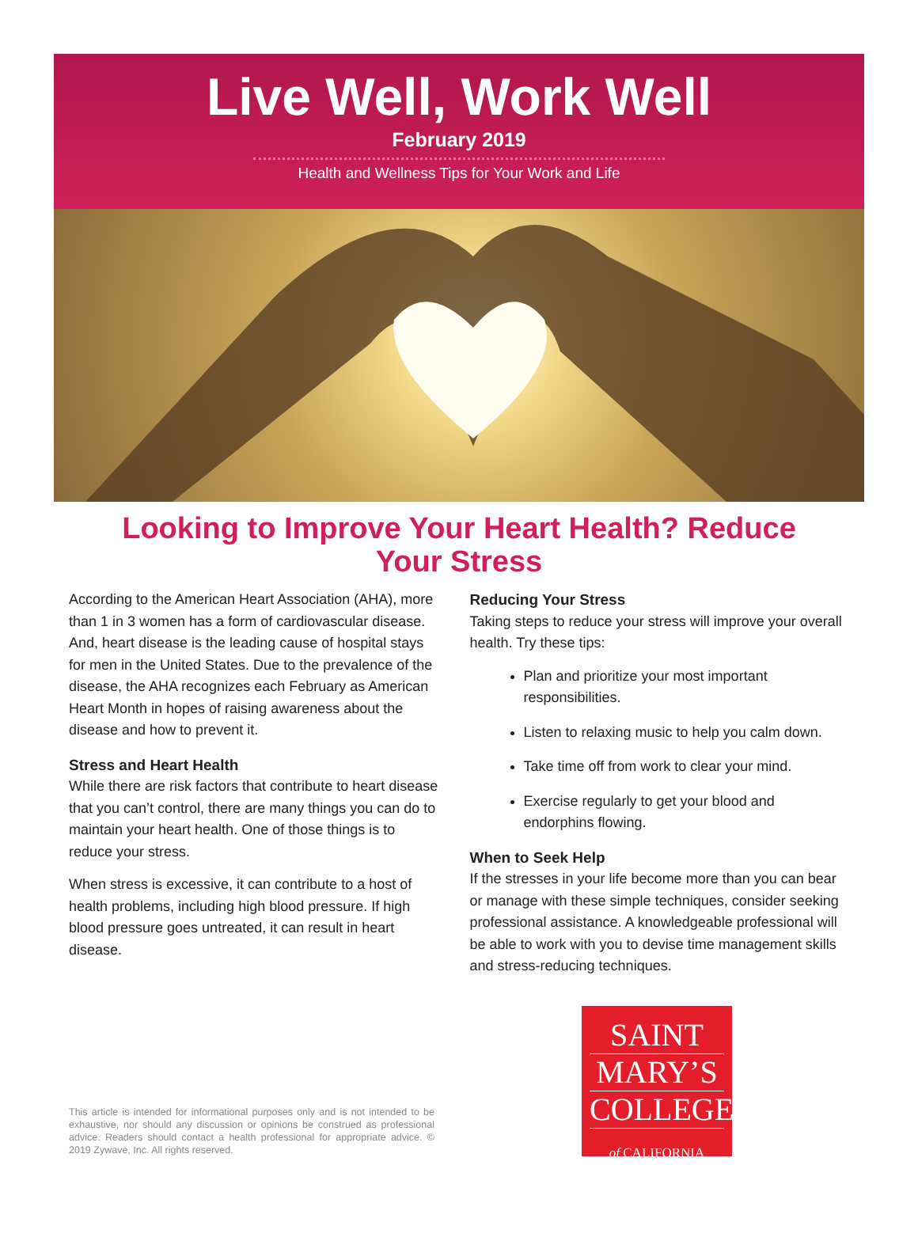Live Well, Work Well
February 2019
Health and Wellness Tips for Your Work and Life
Looking to Improve Your Heart Health? Reduce Your Stress
According to the American Heart Association (AHA), more than 1 in 3 women has a form of cardiovascular disease. And, heart disease is the leading cause of hospital stays for men in the United States. Due to the prevalence of the disease, the AHA recognizes each February as American Heart Month in hopes of raising awareness about the disease and how to prevent it.
Stress and Heart Health
While there are risk factors that contribute to heart disease that you can’t control, there are many things you can do to maintain your heart health. One of those things is to reduce your stress.
When stress is excessive, it can contribute to a host of health problems, including high blood pressure. If high blood pressure goes untreated, it can result in heart disease.
Reducing Your Stress
Taking steps to reduce your stress will improve your overall health. Try these tips:
Plan and prioritize your most important responsibilities.
Listen to relaxing music to help you calm down.
Take time off from work to clear your mind.
Exercise regularly to get your blood and endorphins flowing.
When to Seek Help
If the stresses in your life become more than you can bear or manage with these simple techniques, consider seeking professional assistance. A knowledgeable professional will be able to work with you to devise time management skills and stress-reducing techniques.
This article is intended for informational purposes only and is not intended to be exhaustive, nor should any discussion or opinions be construed as professional advice. Readers should contact a health professional for appropriate advice. © 2019 Zywave, Inc. All rights reserved.
SAINT
MARY’S
COLLEGE
of CALIFORNIA